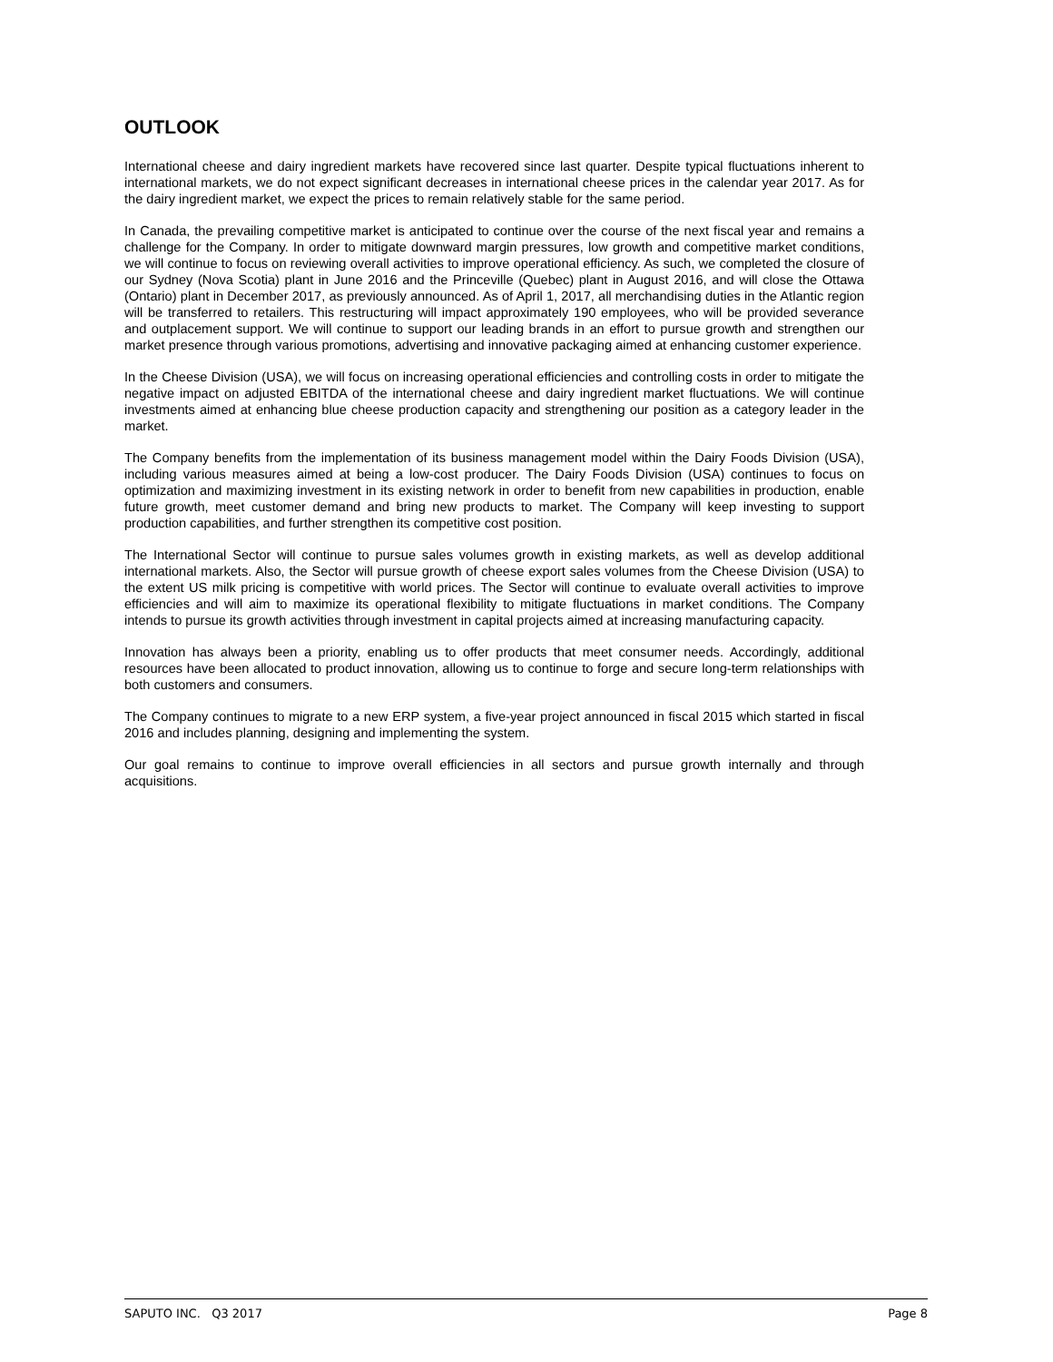OUTLOOK
International cheese and dairy ingredient markets have recovered since last quarter. Despite typical fluctuations inherent to international markets, we do not expect significant decreases in international cheese prices in the calendar year 2017. As for the dairy ingredient market, we expect the prices to remain relatively stable for the same period.
In Canada, the prevailing competitive market is anticipated to continue over the course of the next fiscal year and remains a challenge for the Company. In order to mitigate downward margin pressures, low growth and competitive market conditions, we will continue to focus on reviewing overall activities to improve operational efficiency. As such, we completed the closure of our Sydney (Nova Scotia) plant in June 2016 and the Princeville (Quebec) plant in August 2016, and will close the Ottawa (Ontario) plant in December 2017, as previously announced. As of April 1, 2017, all merchandising duties in the Atlantic region will be transferred to retailers. This restructuring will impact approximately 190 employees, who will be provided severance and outplacement support. We will continue to support our leading brands in an effort to pursue growth and strengthen our market presence through various promotions, advertising and innovative packaging aimed at enhancing customer experience.
In the Cheese Division (USA), we will focus on increasing operational efficiencies and controlling costs in order to mitigate the negative impact on adjusted EBITDA of the international cheese and dairy ingredient market fluctuations. We will continue investments aimed at enhancing blue cheese production capacity and strengthening our position as a category leader in the market.
The Company benefits from the implementation of its business management model within the Dairy Foods Division (USA), including various measures aimed at being a low-cost producer. The Dairy Foods Division (USA) continues to focus on optimization and maximizing investment in its existing network in order to benefit from new capabilities in production, enable future growth, meet customer demand and bring new products to market. The Company will keep investing to support production capabilities, and further strengthen its competitive cost position.
The International Sector will continue to pursue sales volumes growth in existing markets, as well as develop additional international markets. Also, the Sector will pursue growth of cheese export sales volumes from the Cheese Division (USA) to the extent US milk pricing is competitive with world prices. The Sector will continue to evaluate overall activities to improve efficiencies and will aim to maximize its operational flexibility to mitigate fluctuations in market conditions. The Company intends to pursue its growth activities through investment in capital projects aimed at increasing manufacturing capacity.
Innovation has always been a priority, enabling us to offer products that meet consumer needs. Accordingly, additional resources have been allocated to product innovation, allowing us to continue to forge and secure long-term relationships with both customers and consumers.
The Company continues to migrate to a new ERP system, a five-year project announced in fiscal 2015 which started in fiscal 2016 and includes planning, designing and implementing the system.
Our goal remains to continue to improve overall efficiencies in all sectors and pursue growth internally and through acquisitions.
SAPUTO INC. Q3 2017 Page 8